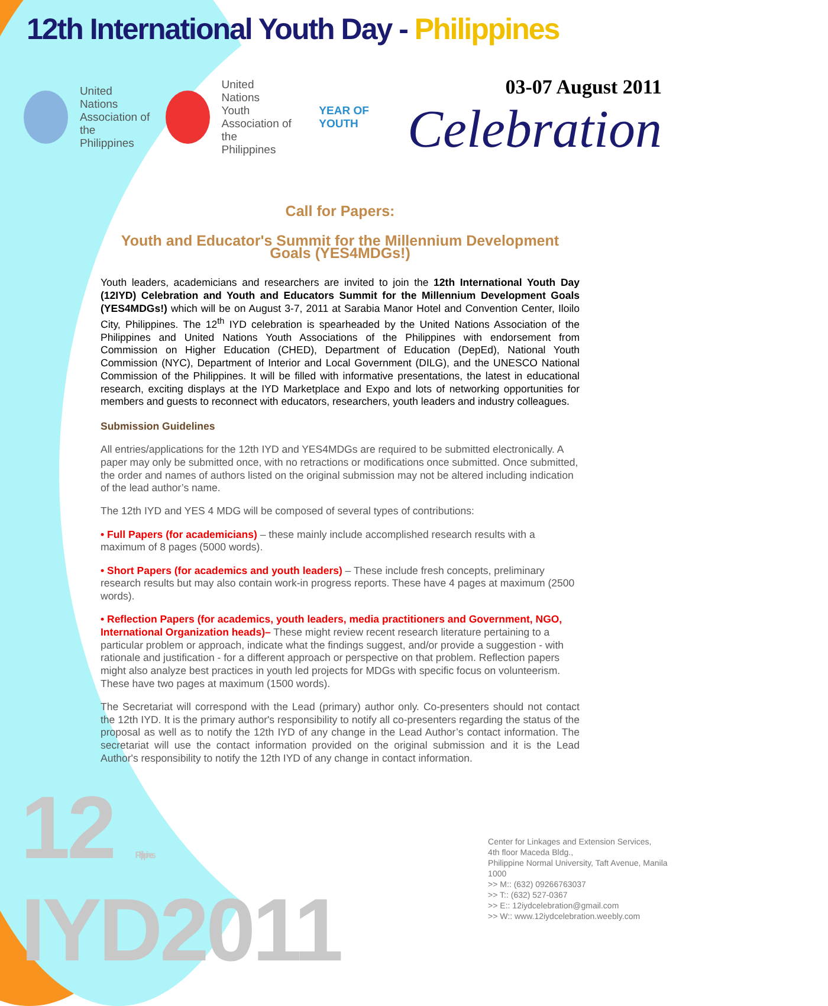12th International Youth Day - Philippines
United
Nations
Association of the
Philippines
United
Nations
Youth
Association of the
Philippines
YEAR OF YOUTH
03-07 August 2011
Celebration
Call for Papers:
Youth and Educator's Summit for the Millennium Development Goals (YES4MDGs!)
Youth leaders, academicians and researchers are invited to join the 12th International Youth Day (12IYD) Celebration and Youth and Educators Summit for the Millennium Development Goals (YES4MDGs!) which will be on August 3-7, 2011 at Sarabia Manor Hotel and Convention Center, Iloilo City, Philippines. The 12<sup>th</sup> IYD celebration is spearheaded by the United Nations Association of the Philippines and United Nations Youth Associations of the Philippines with endorsement from Commission on Higher Education (CHED), Department of Education (DepEd), National Youth Commission (NYC), Department of Interior and Local Government (DILG), and the UNESCO National Commission of the Philippines. It will be filled with informative presentations, the latest in educational research, exciting displays at the IYD Marketplace and Expo and lots of networking opportunities for members and guests to reconnect with educators, researchers, youth leaders and industry colleagues.
Submission Guidelines
All entries/applications for the 12th IYD and YES4MDGs are required to be submitted electronically. A paper may only be submitted once, with no retractions or modifications once submitted. Once submitted, the order and names of authors listed on the original submission may not be altered including indication of the lead author’s name.
The 12th IYD and YES 4 MDG will be composed of several types of contributions:
• Full Papers (for academicians) – these mainly include accomplished research results with a maximum of 8 pages (5000 words).
• Short Papers (for academics and youth leaders) – These include fresh concepts, preliminary research results but may also contain work-in progress reports. These have 4 pages at maximum (2500 words).
• Reflection Papers (for academics, youth leaders, media practitioners and Government, NGO, International Organization heads)– These might review recent research literature pertaining to a particular problem or approach, indicate what the findings suggest, and/or provide a suggestion - with rationale and justification - for a different approach or perspective on that problem. Reflection papers might also analyze best practices in youth led projects for MDGs with specific focus on volunteerism. These have two pages at maximum (1500 words).
The Secretariat will correspond with the Lead (primary) author only. Co-presenters should not contact the 12th IYD. It is the primary author's responsibility to notify all co-presenters regarding the status of the proposal as well as to notify the 12th IYD of any change in the Lead Author’s contact information. The secretariat will use the contact information provided on the original submission and it is the Lead Author's responsibility to notify the 12th IYD of any change in contact information.
12 Philippines IYD2011
Center for Linkages and Extension Services,
4th floor Maceda Bldg.,
Philippine Normal University, Taft Avenue, Manila 1000
>> M:: (632) 09266763037
>> T:: (632) 527-0367
>> E:: 12iydcelebration@gmail.com
>> W:: www.12iydcelebration.weebly.com